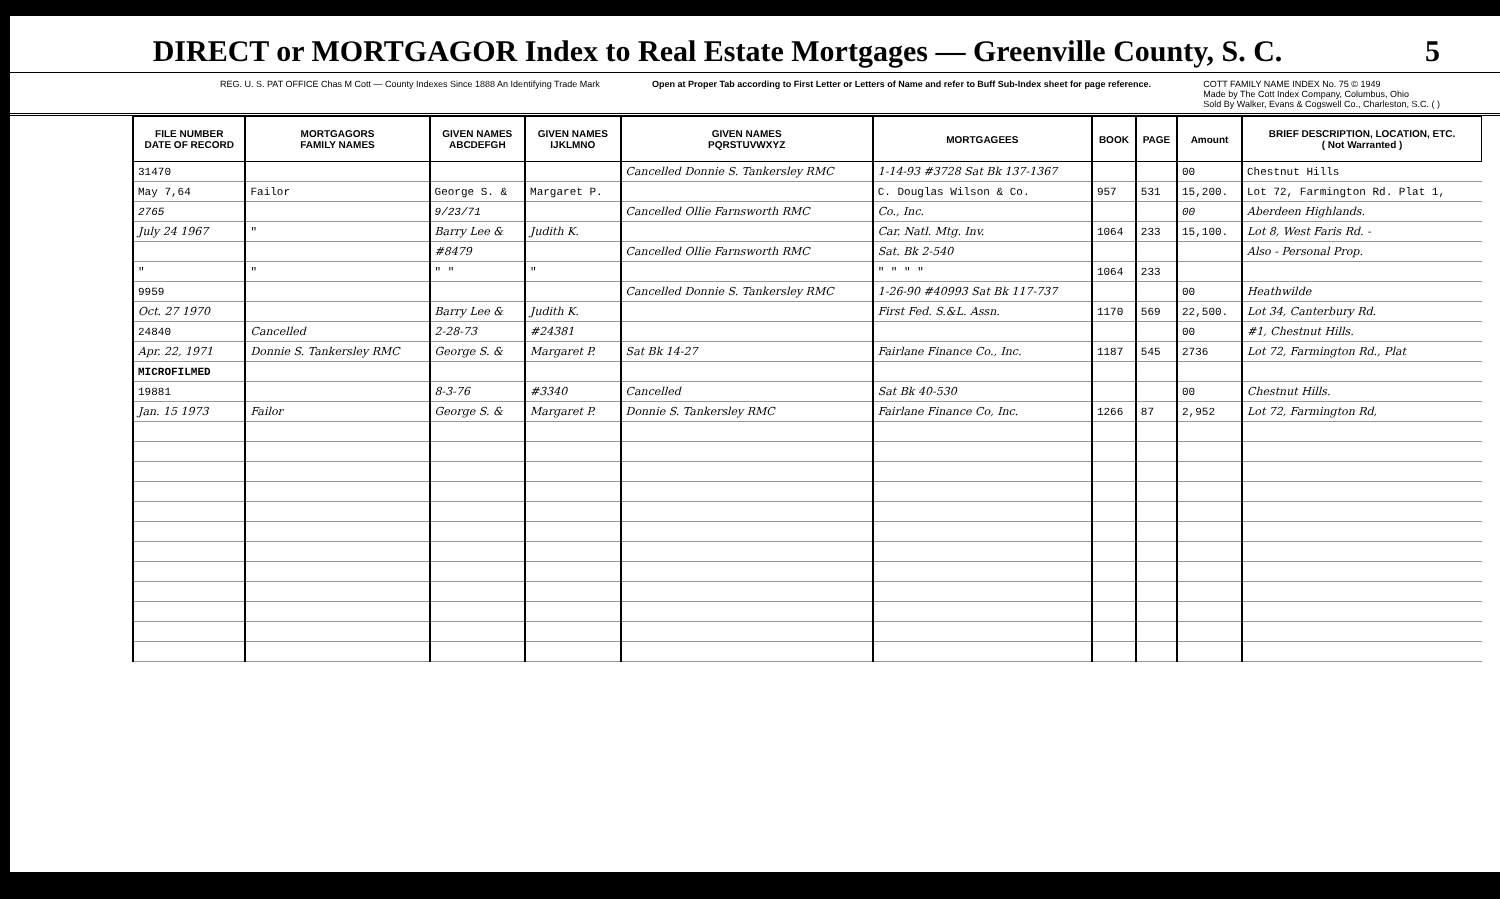DIRECT or MORTGAGOR Index to Real Estate Mortgages — Greenville County, S. C. 5
REG. U. S. PAT OFFICE Chas M Cott — County Indexes Since 1888 An Identifying Trade Mark
Open at Proper Tab according to First Letter or Letters of Name and refer to Buff Sub-Index sheet for page reference.
COTT FAMILY NAME INDEX No. 75 © 1949
Made by The Cott Index Company, Columbus, Ohio
Sold By Walker, Evans & Cogswell Co., Charleston, S.C. ( )
| FILE NUMBER DATE OF RECORD | MORTGAGORS FAMILY NAMES | GIVEN NAMES ABCDEFGH | GIVEN NAMES IJKLMNO | GIVEN NAMES PQRSTUVWXYZ | MORTGAGEES | BOOK | PAGE | Amount | BRIEF DESCRIPTION, LOCATION, ETC. ( Not Warranted ) |
| --- | --- | --- | --- | --- | --- | --- | --- | --- | --- |
| 31470 | | | | Cancelled Donnie S. Tankersley RMC | 1-14-93 #3728 Sat Bk 137-1367 | | | 00 | Chestnut Hills |
| May 7,64 | Failor | George S. & | Margaret P. | | C. Douglas Wilson & Co. | 957 | 531 | 15,200. | Lot 72, Farmington Rd. Plat 1, |
| 2765 | | 9/23/71 | | Cancelled Ollie Farnsworth RMC | Co., Inc. | | | 00 | Aberdeen Highlands. |
| July 24 1967 | " | Barry Lee & | Judith K. | | Car. Natl. Mtg. Inv. | 1064 | 233 | 15,100. | Lot 8, West Faris Rd. - |
| | | #8479 | | Cancelled Ollie Farnsworth RMC | Sat. Bk 2-540 | | | | Also - Personal Prop. |
| " | " | " " | " | | " " " " | 1064 | 233 | | |
| 9959 | | | | Cancelled Donnie S. Tankersley RMC | 1-26-90 #40993 Sat Bk 117-737 | | | 00 | Heathwilde |
| Oct. 27 1970 | | Barry Lee & | Judith K. | | First Fed. S.&L. Assn. | 1170 | 569 | 22,500. | Lot 34, Canterbury Rd. |
| 24840 | Cancelled | 2-28-73 | #24381 | | | | | 00 | #1, Chestnut Hills. |
| Apr. 22, 1971 | Donnie S. Tankersley RMC | George S. & | Margaret P. | Sat Bk 14-27 | Fairlane Finance Co., Inc. | 1187 | 545 | 2736 | Lot 72, Farmington Rd., Plat |
| MICROFILMED | | | | | | | | | |
| 19881 | | 8-3-76 | #3340 | Cancelled | Sat Bk 40-530 | | | 00 | Chestnut Hills. |
| Jan. 15 1973 | Failor | George S. & | Margaret P. | Donnie S. Tankersley RMC | Fairlane Finance Co, Inc. | 1266 | 87 | 2,952 | Lot 72, Farmington Rd, |